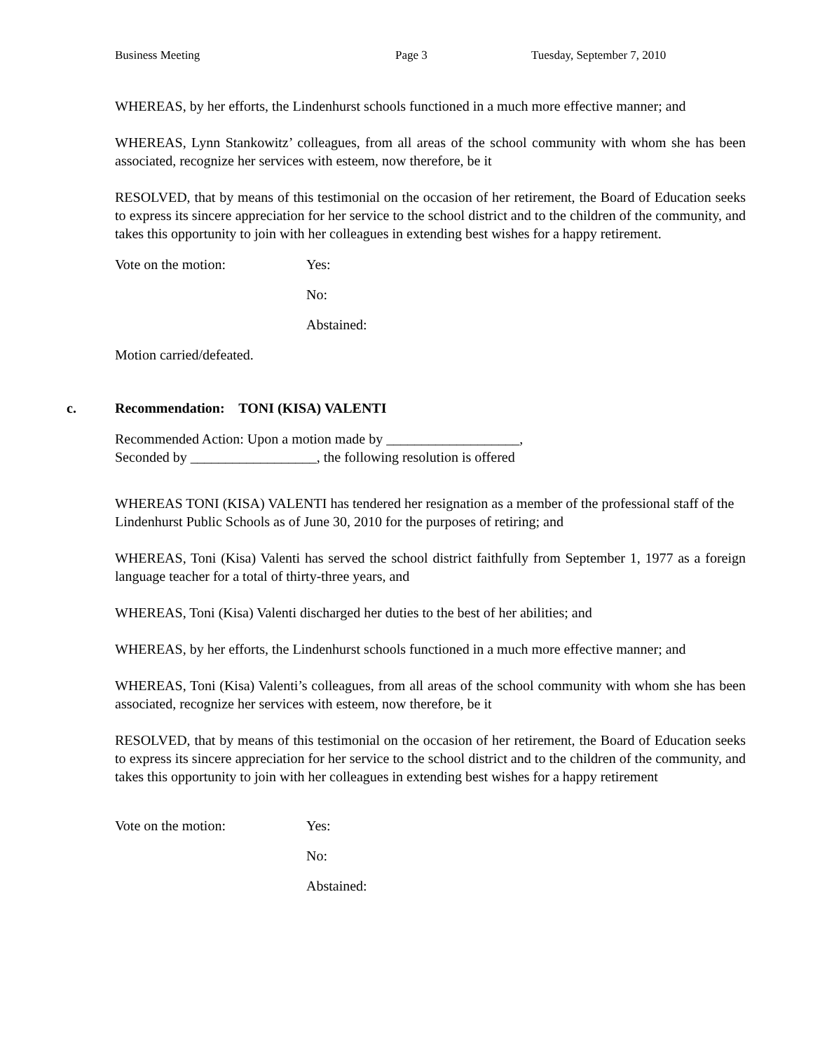Business Meeting Page 3 Tuesday, September 7, 2010
WHEREAS, by her efforts, the Lindenhurst schools functioned in a much more effective manner; and
WHEREAS, Lynn Stankowitz’ colleagues, from all areas of the school community with whom she has been associated, recognize her services with esteem, now therefore, be it
RESOLVED, that by means of this testimonial on the occasion of her retirement, the Board of Education seeks to express its sincere appreciation for her service to the school district and to the children of the community, and takes this opportunity to join with her colleagues in extending best wishes for a happy retirement.
Vote on the motion: Yes:
No:
Abstained:
Motion carried/defeated.
c. Recommendation: TONI (KISA) VALENTI
Recommended Action: Upon a motion made by ___________________,
Seconded by __________________, the following resolution is offered
WHEREAS TONI (KISA) VALENTI has tendered her resignation as a member of the professional staff of the Lindenhurst Public Schools as of June 30, 2010 for the purposes of retiring; and
WHEREAS, Toni (Kisa) Valenti has served the school district faithfully from September 1, 1977 as a foreign language teacher for a total of thirty-three years, and
WHEREAS, Toni (Kisa) Valenti discharged her duties to the best of her abilities; and
WHEREAS, by her efforts, the Lindenhurst schools functioned in a much more effective manner; and
WHEREAS, Toni (Kisa) Valenti’s colleagues, from all areas of the school community with whom she has been associated, recognize her services with esteem, now therefore, be it
RESOLVED, that by means of this testimonial on the occasion of her retirement, the Board of Education seeks to express its sincere appreciation for her service to the school district and to the children of the community, and takes this opportunity to join with her colleagues in extending best wishes for a happy retirement
Vote on the motion: Yes:
No:
Abstained: